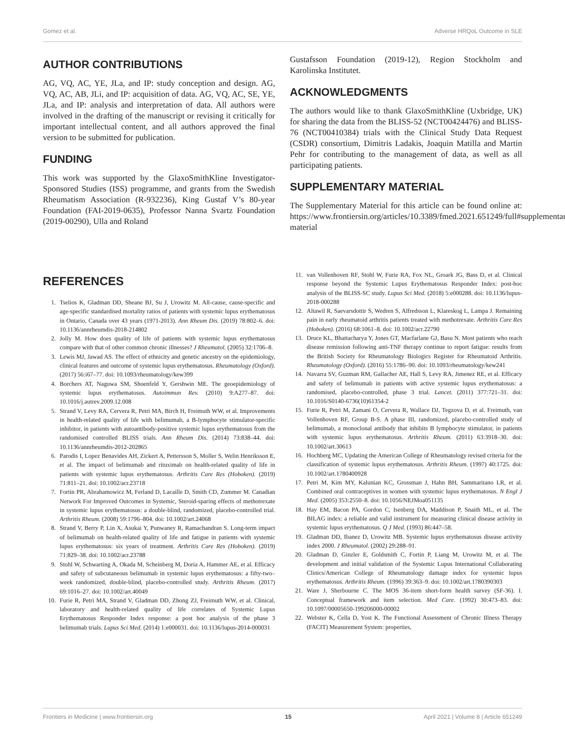Gomez et al. Adverse HRQoL Outcome in SLE
AUTHOR CONTRIBUTIONS
AG, VQ, AC, YE, JLa, and IP: study conception and design. AG, VQ, AC, AB, JLi, and IP: acquisition of data. AG, VQ, AC, SE, YE, JLa, and IP: analysis and interpretation of data. All authors were involved in the drafting of the manuscript or revising it critically for important intellectual content, and all authors approved the final version to be submitted for publication.
FUNDING
This work was supported by the GlaxoSmithKline Investigator-Sponsored Studies (ISS) programme, and grants from the Swedish Rheumatism Association (R-932236), King Gustaf V’s 80-year Foundation (FAI-2019-0635), Professor Nanna Svartz Foundation (2019-00290), Ulla and Roland
Gustafsson Foundation (2019-12), Region Stockholm and Karolinska Institutet.
ACKNOWLEDGMENTS
The authors would like to thank GlaxoSmithKline (Uxbridge, UK) for sharing the data from the BLISS-52 (NCT00424476) and BLISS-76 (NCT00410384) trials with the Clinical Study Data Request (CSDR) consortium, Dimitris Ladakis, Joaquin Matilla and Martin Pehr for contributing to the management of data, as well as all participating patients.
SUPPLEMENTARY MATERIAL
The Supplementary Material for this article can be found online at: https://www.frontiersin.org/articles/10.3389/fmed.2021.651249/full#supplementary-material
REFERENCES
1. Tselios K, Gladman DD, Sheane BJ, Su J, Urowitz M. All-cause, cause-specific and age-specific standardised mortality ratios of patients with systemic lupus erythematosus in Ontario, Canada over 43 years (1971-2013). Ann Rheum Dis. (2019) 78:802–6. doi: 10.1136/annrheumdis-2018-214802
2. Jolly M. How does quality of life of patients with systemic lupus erythematosus compare with that of other common chronic illnesses? J Rheumatol. (2005) 32:1706–8.
3. Lewis MJ, Jawad AS. The effect of ethnicity and genetic ancestry on the epidemiology, clinical features and outcome of systemic lupus erythematosus. Rheumatology (Oxford). (2017) 56:i67–77. doi: 10.1093/rheumatology/kew399
4. Borchers AT, Naguwa SM, Shoenfeld Y, Gershwin ME. The geoepidemiology of systemic lupus erythematosus. Autoimmun Rev. (2010) 9:A277–87. doi: 10.1016/j.autrev.2009.12.008
5. Strand V, Levy RA, Cervera R, Petri MA, Birch H, Freimuth WW, et al. Improvements in health-related quality of life with belimumab, a B-lymphocyte stimulator-specific inhibitor, in patients with autoantibody-positive systemic lupus erythematosus from the randomised controlled BLISS trials. Ann Rheum Dis. (2014) 73:838–44. doi: 10.1136/annrheumdis-2012-202865
6. Parodis I, Lopez Benavides AH, Zickert A, Pettersson S, Moller S, Welin Henriksson E, et al. The impact of belimumab and rituximab on health-related quality of life in patients with systemic lupus erythematosus. Arthritis Care Res (Hoboken). (2019) 71:811–21. doi: 10.1002/acr.23718
7. Fortin PR, Abrahamowicz M, Ferland D, Lacaille D, Smith CD, Zummer M. Canadian Network For Improved Outcomes in Systemic, Steroid-sparing effects of methotrexate in systemic lupus erythematosus: a double-blind, randomized, placebo-controlled trial. Arthritis Rheum. (2008) 59:1796–804. doi: 10.1002/art.24068
8. Strand V, Berry P, Lin X, Asukai Y, Punwaney R, Ramachandran S. Long-term impact of belimumab on health-related quality of life and fatigue in patients with systemic lupus erythematosus: six years of treatment. Arthritis Care Res (Hoboken). (2019) 71:829–38. doi: 10.1002/acr.23788
9. Stohl W, Schwarting A, Okada M, Scheinberg M, Doria A, Hammer AE, et al. Efficacy and safety of subcutaneous belimumab in systemic lupus erythematosus: a fifty-two–week randomized, double-blind, placebo-controlled study. Arthritis Rheum. (2017) 69:1016–27. doi: 10.1002/art.40049
10. Furie R, Petri MA, Strand V, Gladman DD, Zhong ZJ, Freimuth WW, et al. Clinical, laboratory and health-related quality of life correlates of Systemic Lupus Erythematosus Responder Index response: a post hoc analysis of the phase 3 belimumab trials. Lupus Sci Med. (2014) 1:e000031. doi: 10.1136/lupus-2014-000031
11. van Vollenhoven RF, Stohl W, Furie RA, Fox NL, Groark JG, Bass D, et al. Clinical response beyond the Systemic Lupus Erythematosus Responder Index: post-hoc analysis of the BLISS-SC study. Lupus Sci Med. (2018) 5:e000288. doi: 10.1136/lupus-2018-000288
12. Altawil R, Saevarsdottir S, Wedren S, Alfredsson L, Klareskog L, Lampa J. Remaining pain in early rheumatoid arthritis patients treated with methotrexate. Arthritis Care Res (Hoboken). (2016) 68:1061–8. doi: 10.1002/acr.22790
13. Druce KL, Bhattacharya Y, Jones GT, Macfarlane GJ, Basu N. Most patients who reach disease remission following anti-TNF therapy continue to report fatigue: results from the British Society for Rheumatology Biologics Register for Rheumatoid Arthritis. Rheumatology (Oxford). (2016) 55:1786–90. doi: 10.1093/rheumatology/kew241
14. Navarra SV, Guzman RM, Gallacher AE, Hall S, Levy RA, Jimenez RE, et al. Efficacy and safety of belimumab in patients with active systemic lupus erythematosus: a randomised, placebo-controlled, phase 3 trial. Lancet. (2011) 377:721–31. doi: 10.1016/S0140-6736(10)61354-2
15. Furie R, Petri M, Zamani O, Cervera R, Wallace DJ, Tegzova D, et al. Freimuth, van Vollenhoven RF, Group B-S. A phase III, randomized, placebo-controlled study of belimumab, a monoclonal antibody that inhibits B lymphocyte stimulator, in patients with systemic lupus erythematosus. Arthritis Rheum. (2011) 63:3918–30. doi: 10.1002/art.30613
16. Hochberg MC, Updating the American College of Rheumatology revised criteria for the classification of systemic lupus erythematosus. Arthritis Rheum. (1997) 40:1725. doi: 10.1002/art.1780400928
17. Petri M, Kim MY, Kalunian KC, Grossman J, Hahn BH, Sammaritano LR, et al. Combined oral contraceptives in women with systemic lupus erythematosus. N Engl J Med. (2005) 353:2550–8. doi: 10.1056/NEJMoa051135
18. Hay EM, Bacon PA, Gordon C, Isenberg DA, Maddison P, Snaith ML, et al. The BILAG index: a reliable and valid instrument for measuring clinical disease activity in systemic lupus erythematosus. Q J Med. (1993) 86:447–58.
19. Gladman DD, Ibanez D, Urowitz MB. Systemic lupus erythematosus disease activity index 2000. J Rheumatol. (2002) 29:288–91.
20. Gladman D, Ginzler E, Goldsmith C, Fortin P, Liang M, Urowitz M, et al. The development and initial validation of the Systemic Lupus International Collaborating Clinics/American College of Rheumatology damage index for systemic lupus erythematosus. Arthritis Rheum. (1996) 39:363–9. doi: 10.1002/art.1780390303
21. Ware J, Sherbourne C. The MOS 36-item short-form health survey (SF-36). I. Conceptual framework and item selection. Med Care. (1992) 30:473–83. doi: 10.1097/00005650-199206000-00002
22. Webster K, Cella D, Yost K. The Functional Assessment of Chronic Illness Therapy (FACIT) Measurement System: properties,
Frontiers in Medicine | www.frontiersin.org 15 April 2021 | Volume 8 | Article 651249